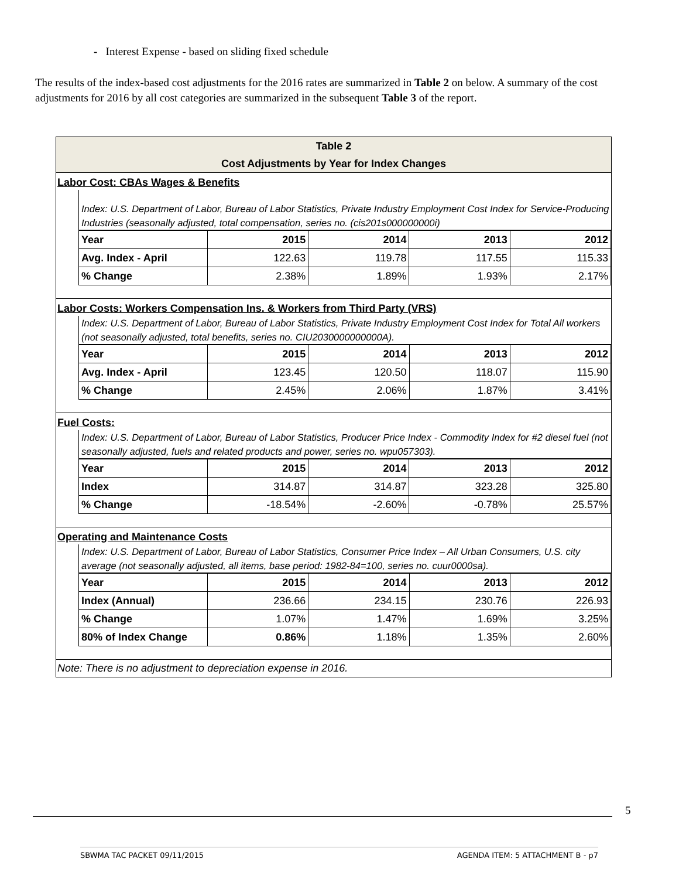- Interest Expense - based on sliding fixed schedule
The results of the index-based cost adjustments for the 2016 rates are summarized in Table 2 on below. A summary of the cost adjustments for 2016 by all cost categories are summarized in the subsequent Table 3 of the report.
Table 2
Cost Adjustments by Year for Index Changes
Labor Cost: CBAs Wages & Benefits
Index: U.S. Department of Labor, Bureau of Labor Statistics, Private Industry Employment Cost Index for Service-Producing Industries (seasonally adjusted, total compensation, series no. (cis201s000000000i)
| Year | 2015 | 2014 | 2013 | 2012 |
| Avg. Index - April | 122.63 | 119.78 | 117.55 | 115.33 |
| % Change | 2.38% | 1.89% | 1.93% | 2.17% |
Labor Costs: Workers Compensation Ins. & Workers from Third Party (VRS)
Index: U.S. Department of Labor, Bureau of Labor Statistics, Private Industry Employment Cost Index for Total All workers (not seasonally adjusted, total benefits, series no. CIU2030000000000A).
| Year | 2015 | 2014 | 2013 | 2012 |
| Avg. Index - April | 123.45 | 120.50 | 118.07 | 115.90 |
| % Change | 2.45% | 2.06% | 1.87% | 3.41% |
Fuel Costs:
Index: U.S. Department of Labor, Bureau of Labor Statistics, Producer Price Index - Commodity Index for #2 diesel fuel (not seasonally adjusted, fuels and related products and power, series no. wpu057303).
| Year | 2015 | 2014 | 2013 | 2012 |
| Index | 314.87 | 314.87 | 323.28 | 325.80 |
| % Change | -18.54% | -2.60% | -0.78% | 25.57% |
Operating and Maintenance Costs
Index: U.S. Department of Labor, Bureau of Labor Statistics, Consumer Price Index – All Urban Consumers, U.S. city average (not seasonally adjusted, all items, base period: 1982-84=100, series no. cuur0000sa).
| Year | 2015 | 2014 | 2013 | 2012 |
| Index (Annual) | 236.66 | 234.15 | 230.76 | 226.93 |
| % Change | 1.07% | 1.47% | 1.69% | 3.25% |
| 80% of Index Change | 0.86% | 1.18% | 1.35% | 2.60% |
Note: There is no adjustment to depreciation expense in 2016.
5
SBWMA TAC PACKET 09/11/2015 AGENDA ITEM: 5 ATTACHMENT B - p7